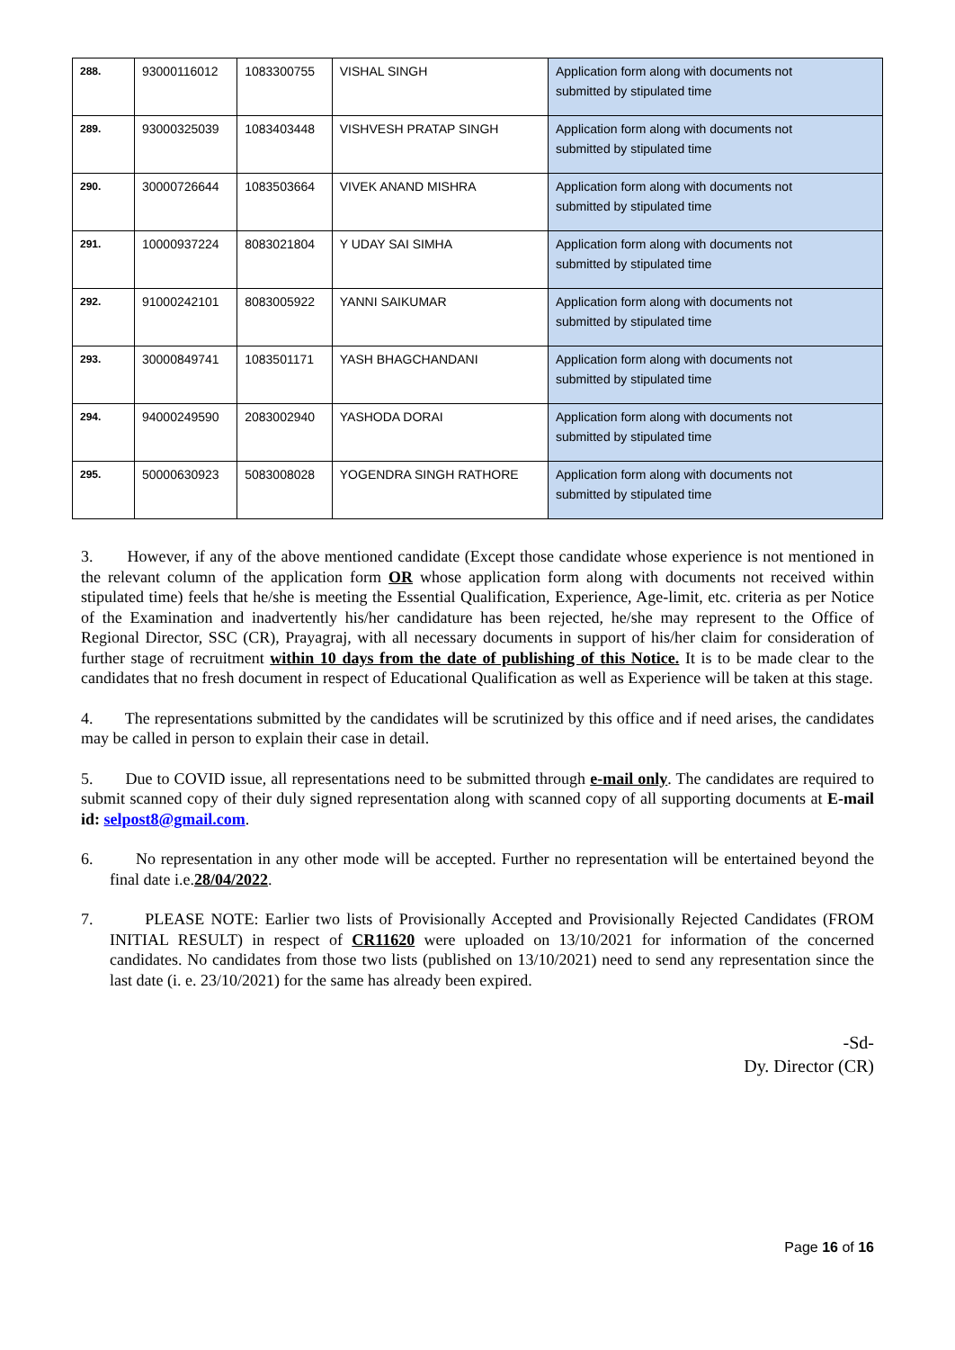| 288. | 93000116012 | 1083300755 | VISHAL SINGH | Application form along with documents not submitted by stipulated time |
| 289. | 93000325039 | 1083403448 | VISHVESH PRATAP SINGH | Application form along with documents not submitted by stipulated time |
| 290. | 30000726644 | 1083503664 | VIVEK ANAND MISHRA | Application form along with documents not submitted by stipulated time |
| 291. | 10000937224 | 8083021804 | Y UDAY SAI SIMHA | Application form along with documents not submitted by stipulated time |
| 292. | 91000242101 | 8083005922 | YANNI SAIKUMAR | Application form along with documents not submitted by stipulated time |
| 293. | 30000849741 | 1083501171 | YASH BHAGCHANDANI | Application form along with documents not submitted by stipulated time |
| 294. | 94000249590 | 2083002940 | YASHODA DORAI | Application form along with documents not submitted by stipulated time |
| 295. | 50000630923 | 5083008028 | YOGENDRA SINGH RATHORE | Application form along with documents not submitted by stipulated time |
3. However, if any of the above mentioned candidate (Except those candidate whose experience is not mentioned in the relevant column of the application form OR whose application form along with documents not received within stipulated time) feels that he/she is meeting the Essential Qualification, Experience, Age-limit, etc. criteria as per Notice of the Examination and inadvertently his/her candidature has been rejected, he/she may represent to the Office of Regional Director, SSC (CR), Prayagraj, with all necessary documents in support of his/her claim for consideration of further stage of recruitment within 10 days from the date of publishing of this Notice. It is to be made clear to the candidates that no fresh document in respect of Educational Qualification as well as Experience will be taken at this stage.
4. The representations submitted by the candidates will be scrutinized by this office and if need arises, the candidates may be called in person to explain their case in detail.
5. Due to COVID issue, all representations need to be submitted through e-mail only. The candidates are required to submit scanned copy of their duly signed representation along with scanned copy of all supporting documents at E-mail id: selpost8@gmail.com.
6. No representation in any other mode will be accepted. Further no representation will be entertained beyond the final date i.e.28/04/2022.
7. PLEASE NOTE: Earlier two lists of Provisionally Accepted and Provisionally Rejected Candidates (FROM INITIAL RESULT) in respect of CR11620 were uploaded on 13/10/2021 for information of the concerned candidates. No candidates from those two lists (published on 13/10/2021) need to send any representation since the last date (i. e. 23/10/2021) for the same has already been expired.
-Sd-
Dy. Director (CR)
Page 16 of 16